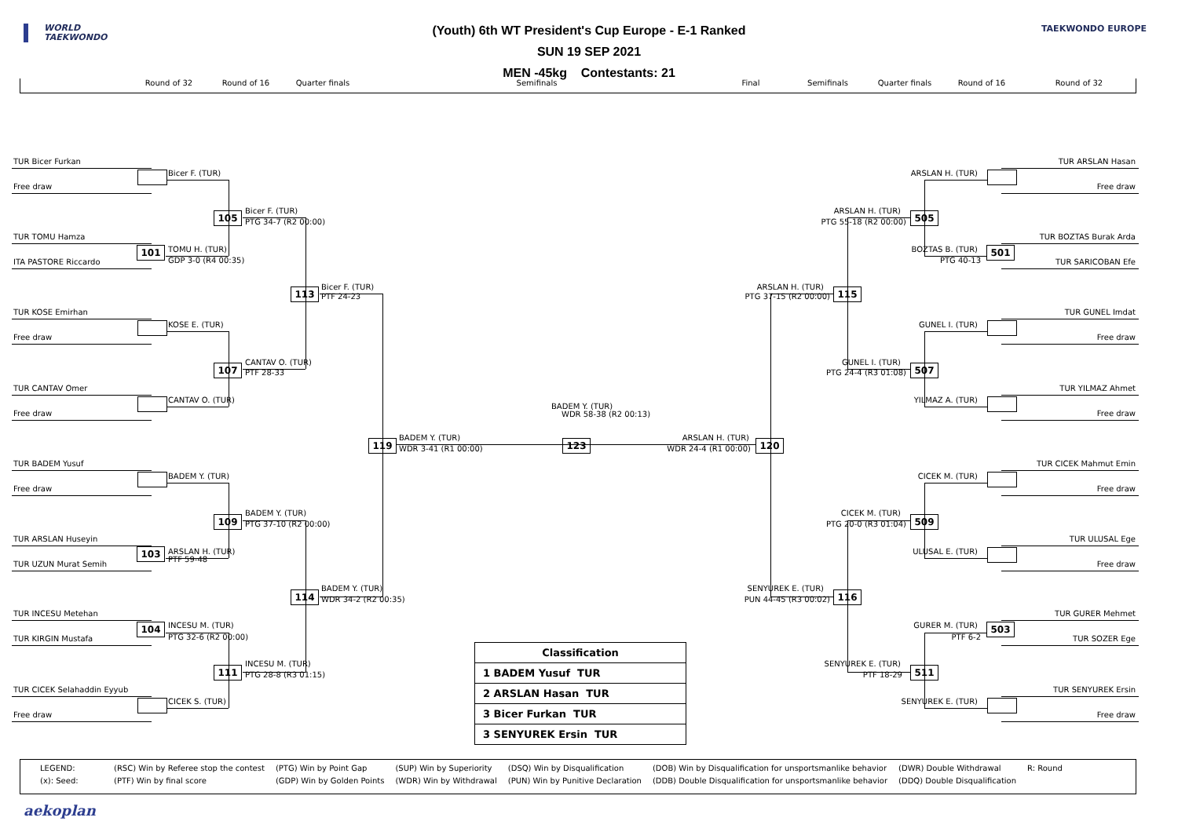WORLD
TAEKWONDO
(Youth) 6th WT President's Cup Europe - E-1 Ranked
SUN 19 SEP 2021
MEN -45kg Contestants: 21
TAEKWONDO EUROPE
Round of 32 Round of 16 Quarter finals Semifinals Final Semifinals Quarter finals Round of 16 Round of 32
TUR Bicer Furkan
Bicer F. (TUR)
Free draw
Bicer F. (TUR)
105
PTG 34-7 (R2 00:00)
TUR TOMU Hamza
TOMU H. (TUR)
101
GDP 3-0 (R4 00:35)
ITA PASTORE Riccardo
Bicer F. (TUR)
113
PTF 24-23
TUR KOSE Emirhan
KOSE E. (TUR)
Free draw
CANTAV O. (TUR)
107
PTF 28-33
TUR CANTAV Omer
CANTAV O. (TUR)
Free draw
BADEM Y. (TUR)
119
WDR 3-41 (R1 00:00)
TUR BADEM Yusuf
BADEM Y. (TUR)
Free draw
BADEM Y. (TUR)
109
PTG 37-10 (R2 00:00)
TUR ARSLAN Huseyin
ARSLAN H. (TUR)
103
PTF 59-48
TUR UZUN Murat Semih
BADEM Y. (TUR)
114
WDR 34-2 (R2 00:35)
TUR INCESU Metehan
INCESU M. (TUR)
104
PTG 32-6 (R2 00:00)
TUR KIRGIN Mustafa
INCESU M. (TUR)
111
PTG 28-8 (R3 01:15)
TUR CICEK Selahaddin Eyyub
CICEK S. (TUR)
Free draw
BADEM Y. (TUR)
WDR 58-38 (R2 00:13)
123
ARSLAN H. (TUR)
120
WDR 24-4 (R1 00:00)
TUR ARSLAN Hasan
ARSLAN H. (TUR)
Free draw
ARSLAN H. (TUR)
505
PTG 55-18 (R2 00:00)
TUR BOZTAS Burak Arda
BOZTAS B. (TUR)
501
PTG 40-13
TUR SARICOBAN Efe
ARSLAN H. (TUR)
115
PTG 37-15 (R2 00:00)
TUR GUNEL Imdat
GUNEL I. (TUR)
Free draw
GUNEL I. (TUR)
507
PTG 24-4 (R3 01:08)
TUR YILMAZ Ahmet
YILMAZ A. (TUR)
Free draw
TUR CICEK Mahmut Emin
CICEK M. (TUR)
Free draw
CICEK M. (TUR)
509
PTG 20-0 (R3 01:04)
TUR ULUSAL Ege
ULUSAL E. (TUR)
Free draw
SENYUREK E. (TUR)
116
PUN 44-45 (R3 00:02)
TUR GURER Mehmet
GURER M. (TUR)
503
PTF 6-2
TUR SOZER Ege
SENYUREK E. (TUR)
511
PTF 18-29
TUR SENYUREK Ersin
SENYUREK E. (TUR)
Free draw
| Classification |
| --- |
| 1 BADEM Yusuf TUR |
| 2 ARSLAN Hasan TUR |
| 3 Bicer Furkan TUR |
| 3 SENYUREK Ersin TUR |
| LEGEND: | (RSC) Win by Referee stop the contest | (PTG) Win by Point Gap | (SUP) Win by Superiority | (DSQ) Win by Disqualification | (DOB) Win by Disqualification for unsportsmanlike behavior | (DWR) Double Withdrawal | R: Round |
| (x): Seed: | (PTF) Win by final score | (GDP) Win by Golden Points | (WDR) Win by Withdrawal | (PUN) Win by Punitive Declaration | (DDB) Double Disqualification for unsportsmanlike behavior | (DDQ) Double Disqualification | |
aekoplan